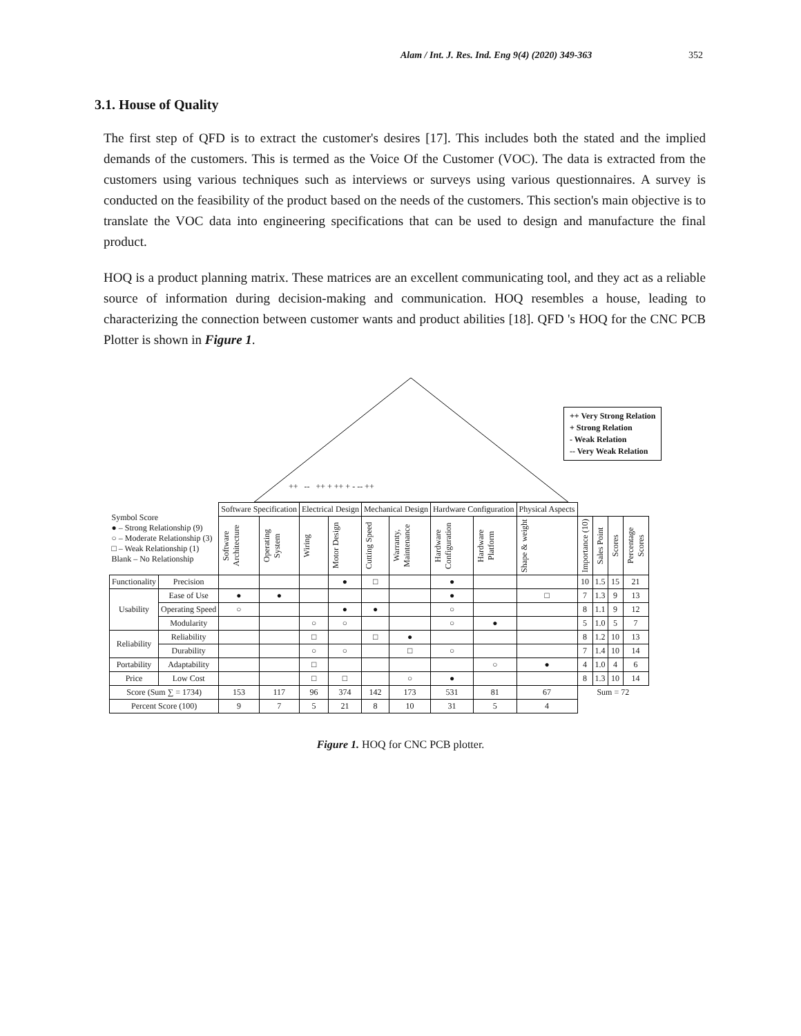Alam / Int. J. Res. Ind. Eng 9(4) (2020) 349-363 352
3.1. House of Quality
The first step of QFD is to extract the customer's desires [17]. This includes both the stated and the implied demands of the customers. This is termed as the Voice Of the Customer (VOC). The data is extracted from the customers using various techniques such as interviews or surveys using various questionnaires. A survey is conducted on the feasibility of the product based on the needs of the customers. This section's main objective is to translate the VOC data into engineering specifications that can be used to design and manufacture the final product.
HOQ is a product planning matrix. These matrices are an excellent communicating tool, and they act as a reliable source of information during decision-making and communication. HOQ resembles a house, leading to characterizing the connection between customer wants and product abilities [18]. QFD 's HOQ for the CNC PCB Plotter is shown in Figure 1.
++ -- ++ + ++ + - -- ++
++ Very Strong Relation
+ Strong Relation
- Weak Relation
-- Very Weak Relation
| Symbol Score ● – Strong Relationship (9) ○ – Moderate Relationship (3) □ – Weak Relationship (1) Blank – No Relationship | | Software Specification | | Electrical Design | | Mechanical Design | | Hardware Configuration | | Physical Aspects | | | | |
| --- | --- | --- | --- | --- | --- | --- | --- | --- | --- | --- | --- | --- | --- | --- |
| | | Software Architecture | Operating System | Wiring | Motor Design | Cutting Speed | Warranty, Maintenance | Hardware Configuration | Hardware Platform | Shape & weight | Importance (10) | Sales Point | Scores | Percentage Scores |
| Functionality | Precision | | | | ● | □ | | ● | | | 10 | 1.5 | 15 | 21 |
| Usability | Ease of Use | ● | ● | | | | | ● | | □ | 7 | 1.3 | 9 | 13 |
| | Operating Speed | ○ | | | ● | ● | | ○ | | | 8 | 1.1 | 9 | 12 |
| | Modularity | | | ○ | ○ | | | ○ | ● | | 5 | 1.0 | 5 | 7 |
| Reliability | Reliability | | | □ | | □ | ● | | | | 8 | 1.2 | 10 | 13 |
| | Durability | | | ○ | ○ | | □ | ○ | | | 7 | 1.4 | 10 | 14 |
| Portability | Adaptability | | | □ | | | | | ○ | ● | 4 | 1.0 | 4 | 6 |
| Price | Low Cost | | | □ | □ | | ○ | ● | | | 8 | 1.3 | 10 | 14 |
| Score (Sum ∑ = 1734) | | 153 | 117 | 96 | 374 | 142 | 173 | 531 | 81 | 67 | Sum = 72 | | | |
| Percent Score (100) | | 9 | 7 | 5 | 21 | 8 | 10 | 31 | 5 | 4 | | | | |
Figure 1. HOQ for CNC PCB plotter.